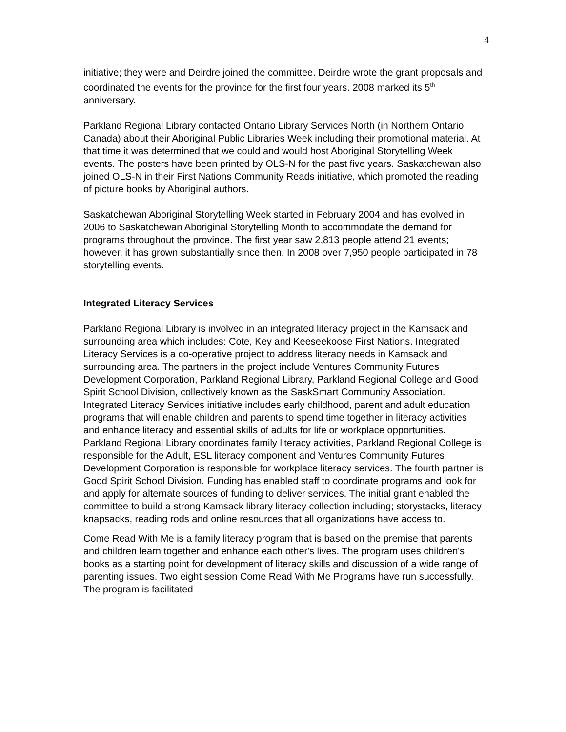4
initiative; they were and Deirdre joined the committee. Deirdre wrote the grant proposals and coordinated the events for the province for the first four years. 2008 marked its 5<sup>th</sup> anniversary.
Parkland Regional Library contacted Ontario Library Services North (in Northern Ontario, Canada) about their Aboriginal Public Libraries Week including their promotional material. At that time it was determined that we could and would host Aboriginal Storytelling Week events. The posters have been printed by OLS-N for the past five years. Saskatchewan also joined OLS-N in their First Nations Community Reads initiative, which promoted the reading of picture books by Aboriginal authors.
Saskatchewan Aboriginal Storytelling Week started in February 2004 and has evolved in 2006 to Saskatchewan Aboriginal Storytelling Month to accommodate the demand for programs throughout the province. The first year saw 2,813 people attend 21 events; however, it has grown substantially since then. In 2008 over 7,950 people participated in 78 storytelling events.
Integrated Literacy Services
Parkland Regional Library is involved in an integrated literacy project in the Kamsack and surrounding area which includes: Cote, Key and Keeseekoose First Nations. Integrated Literacy Services is a co-operative project to address literacy needs in Kamsack and surrounding area. The partners in the project include Ventures Community Futures Development Corporation, Parkland Regional Library, Parkland Regional College and Good Spirit School Division, collectively known as the SaskSmart Community Association. Integrated Literacy Services initiative includes early childhood, parent and adult education programs that will enable children and parents to spend time together in literacy activities and enhance literacy and essential skills of adults for life or workplace opportunities. Parkland Regional Library coordinates family literacy activities, Parkland Regional College is responsible for the Adult, ESL literacy component and Ventures Community Futures Development Corporation is responsible for workplace literacy services. The fourth partner is Good Spirit School Division. Funding has enabled staff to coordinate programs and look for and apply for alternate sources of funding to deliver services. The initial grant enabled the committee to build a strong Kamsack library literacy collection including; storystacks, literacy knapsacks, reading rods and online resources that all organizations have access to.
Come Read With Me is a family literacy program that is based on the premise that parents and children learn together and enhance each other's lives. The program uses children's books as a starting point for development of literacy skills and discussion of a wide range of parenting issues. Two eight session Come Read With Me Programs have run successfully. The program is facilitated